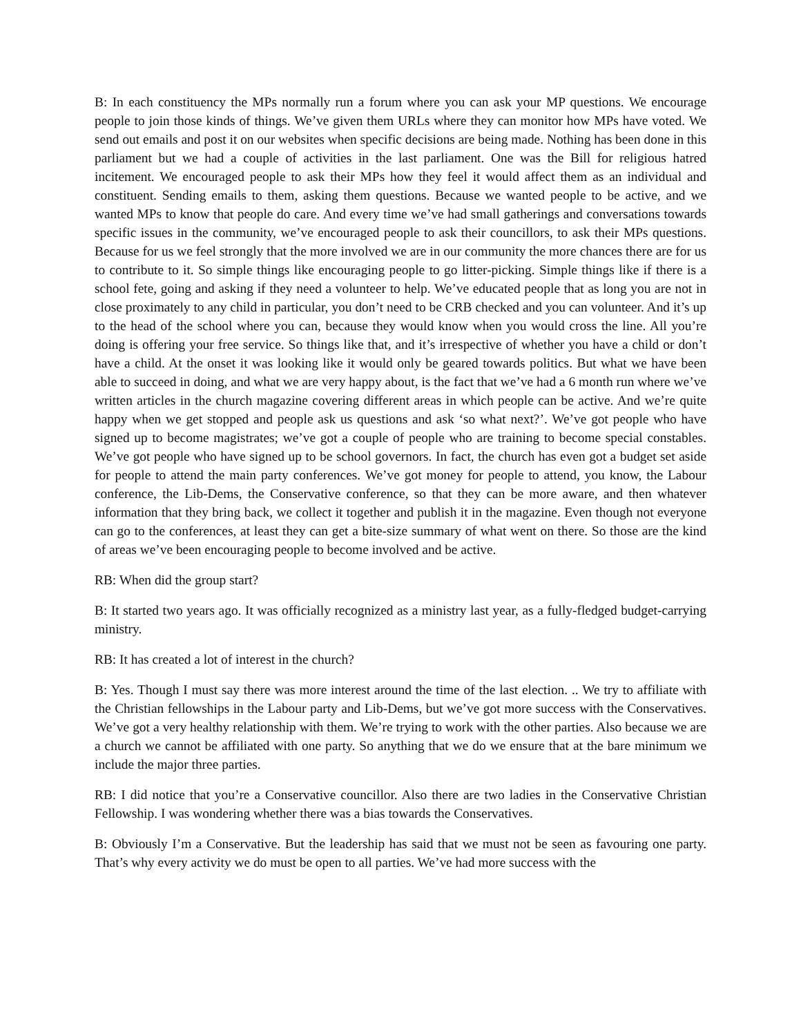B: In each constituency the MPs normally run a forum where you can ask your MP questions. We encourage people to join those kinds of things. We’ve given them URLs where they can monitor how MPs have voted. We send out emails and post it on our websites when specific decisions are being made. Nothing has been done in this parliament but we had a couple of activities in the last parliament. One was the Bill for religious hatred incitement. We encouraged people to ask their MPs how they feel it would affect them as an individual and constituent. Sending emails to them, asking them questions. Because we wanted people to be active, and we wanted MPs to know that people do care. And every time we’ve had small gatherings and conversations towards specific issues in the community, we’ve encouraged people to ask their councillors, to ask their MPs questions. Because for us we feel strongly that the more involved we are in our community the more chances there are for us to contribute to it. So simple things like encouraging people to go litter-picking. Simple things like if there is a school fete, going and asking if they need a volunteer to help. We’ve educated people that as long you are not in close proximately to any child in particular, you don’t need to be CRB checked and you can volunteer. And it’s up to the head of the school where you can, because they would know when you would cross the line. All you’re doing is offering your free service. So things like that, and it’s irrespective of whether you have a child or don’t have a child. At the onset it was looking like it would only be geared towards politics. But what we have been able to succeed in doing, and what we are very happy about, is the fact that we’ve had a 6 month run where we’ve written articles in the church magazine covering different areas in which people can be active. And we’re quite happy when we get stopped and people ask us questions and ask ‘so what next?’. We’ve got people who have signed up to become magistrates; we’ve got a couple of people who are training to become special constables. We’ve got people who have signed up to be school governors. In fact, the church has even got a budget set aside for people to attend the main party conferences. We’ve got money for people to attend, you know, the Labour conference, the Lib-Dems, the Conservative conference, so that they can be more aware, and then whatever information that they bring back, we collect it together and publish it in the magazine. Even though not everyone can go to the conferences, at least they can get a bite-size summary of what went on there. So those are the kind of areas we’ve been encouraging people to become involved and be active.
RB: When did the group start?
B: It started two years ago. It was officially recognized as a ministry last year, as a fully-fledged budget-carrying ministry.
RB: It has created a lot of interest in the church?
B: Yes. Though I must say there was more interest around the time of the last election. .. We try to affiliate with the Christian fellowships in the Labour party and Lib-Dems, but we’ve got more success with the Conservatives. We’ve got a very healthy relationship with them. We’re trying to work with the other parties. Also because we are a church we cannot be affiliated with one party. So anything that we do we ensure that at the bare minimum we include the major three parties.
RB: I did notice that you’re a Conservative councillor. Also there are two ladies in the Conservative Christian Fellowship. I was wondering whether there was a bias towards the Conservatives.
B: Obviously I’m a Conservative. But the leadership has said that we must not be seen as favouring one party. That’s why every activity we do must be open to all parties. We’ve had more success with the